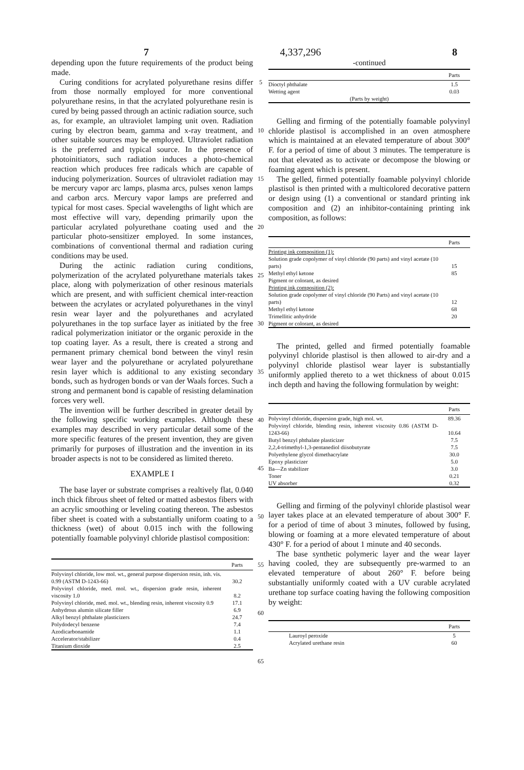7 4,337,296 8
depending upon the future requirements of the product being made.
Curing conditions for acrylated polyurethane resins differ from those normally employed for more conventional polyurethane resins, in that the acrylated polyurethane resin is cured by being passed through an actinic radiation source, such as, for example, an ultraviolet lamping unit oven. Radiation curing by electron beam, gamma and x-ray treatment, and other suitable sources may be employed. Ultraviolet radiation is the preferred and typical source. In the presence of photoinitiators, such radiation induces a photo-chemical reaction which produces free radicals which are capable of inducing polymerization. Sources of ultraviolet radiation may be mercury vapor arc lamps, plasma arcs, pulses xenon lamps and carbon arcs. Mercury vapor lamps are preferred and typical for most cases. Special wavelengths of light which are most effective will vary, depending primarily upon the particular acrylated polyurethane coating used and the particular photo-sensitizer employed. In some instances, combinations of conventional thermal and radiation curing conditions may be used.
During the actinic radiation curing conditions, polymerization of the acrylated polyurethane materials takes place, along with polymerization of other resinous materials which are present, and with sufficient chemical inter-reaction between the acrylates or acrylated polyurethanes in the vinyl resin wear layer and the polyurethanes and acrylated polyurethanes in the top surface layer as initiated by the free radical polymerization initiator or the organic peroxide in the top coating layer. As a result, there is created a strong and permanent primary chemical bond between the vinyl resin wear layer and the polyurethane or acrylated polyurethane resin layer which is additional to any existing secondary bonds, such as hydrogen bonds or van der Waals forces. Such a strong and permanent bond is capable of resisting delamination forces very well.
The invention will be further described in greater detail by the following specific working examples. Although these examples may described in very particular detail some of the more specific features of the present invention, they are given primarily for purposes of illustration and the invention in its broader aspects is not to be considered as limited thereto.
EXAMPLE I
The base layer or substrate comprises a realtively flat, 0.040 inch thick fibrous sheet of felted or matted asbestos fibers with an acrylic smoothing or leveling coating thereon. The asbestos fiber sheet is coated with a substantially uniform coating to a thickness (wet) of about 0.015 inch with the following potentially foamable polyvinyl chloride plastisol composition:
| | Parts |
| --- | --- |
| Polyvinyl chloride, low mol. wt., general purpose dispersion resin, inh. vis. 0.99 (ASTM D-1243-66) | 30.2 |
| Polyvinyl chloride, med. mol. wt., dispersion grade resin, inherent viscosity 1.0 | 8.2 |
| Polyvinyl chloride, med. mol. wt., blending resin, inherent viscosity 0.9 | 17.1 |
| Anhydrous alumin silicate filler | 6.9 |
| Alkyl benzyl phthalate plasticizers | 24.7 |
| Polydodecyl benzene | 7.4 |
| Azodicarbonamide | 1.1 |
| Accelerator/stabilizer | 0.4 |
| Titanium dioxide | 2.5 |
5
10
15
20
25
30
35
40
45
50
55
60
65
-continued
| | Parts |
| --- | --- |
| Dioctyl phthalate | 1.5 |
| Wetting agent | 0.03 |
| (Parts by weight) | |
Gelling and firming of the potentially foamable polyvinyl chloride plastisol is accomplished in an oven atmosphere which is maintained at an elevated temperature of about 300° F. for a period of time of about 3 minutes. The temperature is not that elevated as to activate or decompose the blowing or foaming agent which is present.
The gelled, firmed potentially foamable polyvinyl chloride plastisol is then printed with a multicolored decorative pattern or design using (1) a conventional or standard printing ink composition and (2) an inhibitor-containing printing ink composition, as follows:
| | Parts |
| --- | --- |
| Printing ink composition (1): | |
| Solution grade copolymer of vinyl chloride (90 parts) and vinyl acetate (10 parts) | 15 |
| Methyl ethyl ketone | 85 |
| Pigment or colorant, as desired | |
| Printing ink composition (2): | |
| Solution grade copolymer of vinyl chloride (90 Parts) and vinyl acetate (10 parts) | 12 |
| Methyl ethyl ketone | 68 |
| Trimellitic anhydride | 20 |
| Pigment or colorant, as desired | |
The printed, gelled and firmed potentially foamable polyvinyl chloride plastisol is then allowed to air-dry and a polyvinyl chloride plastisol wear layer is substantially uniformly applied thereto to a wet thickness of about 0.015 inch depth and having the following formulation by weight:
| | Parts |
| --- | --- |
| Polyvinyl chloride, dispersion grade, high mol. wt. | 89.36 |
| Polyvinyl chloride, blending resin, inherent viscosity 0.86 (ASTM D-1243-66) | 10.64 |
| Butyl benzyl phthalate plasticizer | 7.5 |
| 2,2,4-trimethyl-1,3-pentanediol diisobutyrate | 7.5 |
| Polyethylene glycol dimethacrylate | 30.0 |
| Epoxy plasticizer | 5.0 |
| Ba—Zn stabilizer | 3.0 |
| Toner | 0.21 |
| UV absorber | 0.32 |
Gelling and firming of the polyvinyl chloride plastisol wear layer takes place at an elevated temperature of about 300° F. for a period of time of about 3 minutes, followed by fusing, blowing or foaming at a more elevated temperature of about 430° F. for a period of about 1 minute and 40 seconds.
The base synthetic polymeric layer and the wear layer having cooled, they are subsequently pre-warmed to an elevated temperature of about 260° F. before being substantially uniformly coated with a UV curable acrylated urethane top surface coating having the following composition by weight:
| | Parts |
| --- | --- |
| Lauroyl peroxide | 5 |
| Acrylated urethane resin | 60 |